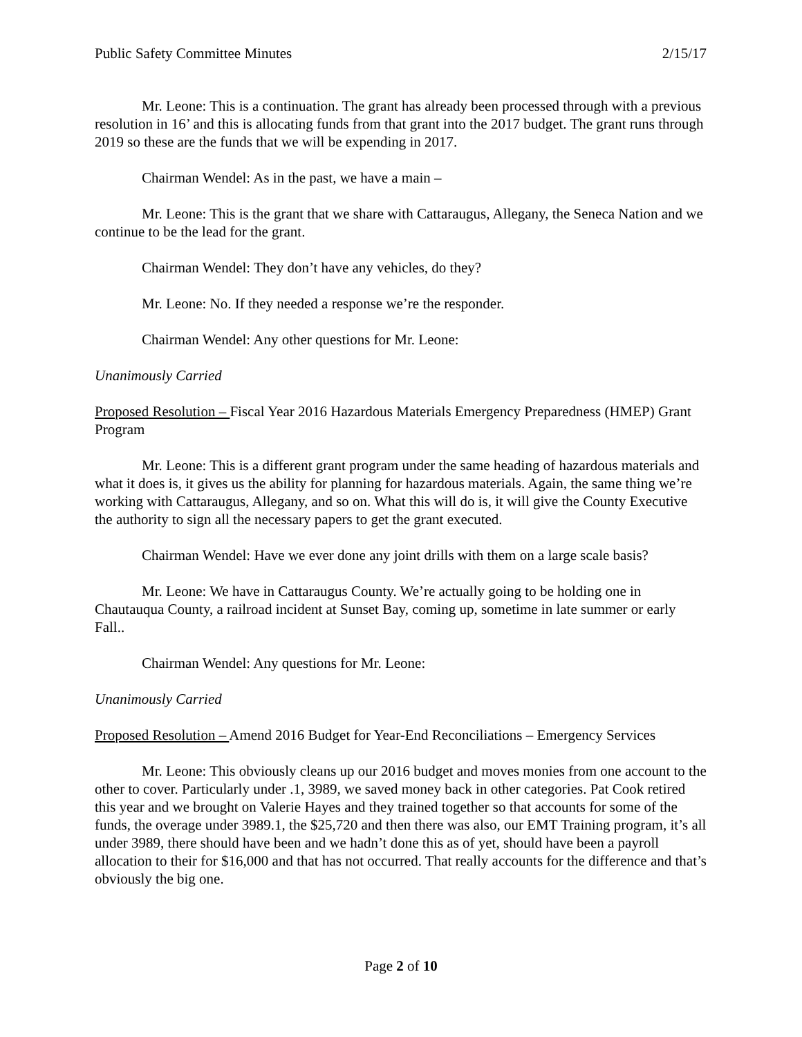Public Safety Committee Minutes 2/15/17
Mr. Leone: This is a continuation. The grant has already been processed through with a previous resolution in 16’ and this is allocating funds from that grant into the 2017 budget. The grant runs through 2019 so these are the funds that we will be expending in 2017.
Chairman Wendel: As in the past, we have a main –
Mr. Leone: This is the grant that we share with Cattaraugus, Allegany, the Seneca Nation and we continue to be the lead for the grant.
Chairman Wendel: They don’t have any vehicles, do they?
Mr. Leone: No. If they needed a response we’re the responder.
Chairman Wendel: Any other questions for Mr. Leone:
Unanimously Carried
Proposed Resolution – Fiscal Year 2016 Hazardous Materials Emergency Preparedness (HMEP) Grant Program
Mr. Leone: This is a different grant program under the same heading of hazardous materials and what it does is, it gives us the ability for planning for hazardous materials. Again, the same thing we’re working with Cattaraugus, Allegany, and so on. What this will do is, it will give the County Executive the authority to sign all the necessary papers to get the grant executed.
Chairman Wendel: Have we ever done any joint drills with them on a large scale basis?
Mr. Leone: We have in Cattaraugus County. We’re actually going to be holding one in Chautauqua County, a railroad incident at Sunset Bay, coming up, sometime in late summer or early Fall..
Chairman Wendel: Any questions for Mr. Leone:
Unanimously Carried
Proposed Resolution – Amend 2016 Budget for Year-End Reconciliations – Emergency Services
Mr. Leone: This obviously cleans up our 2016 budget and moves monies from one account to the other to cover. Particularly under .1, 3989, we saved money back in other categories. Pat Cook retired this year and we brought on Valerie Hayes and they trained together so that accounts for some of the funds, the overage under 3989.1, the $25,720 and then there was also, our EMT Training program, it’s all under 3989, there should have been and we hadn’t done this as of yet, should have been a payroll allocation to their for $16,000 and that has not occurred. That really accounts for the difference and that’s obviously the big one.
Page 2 of 10